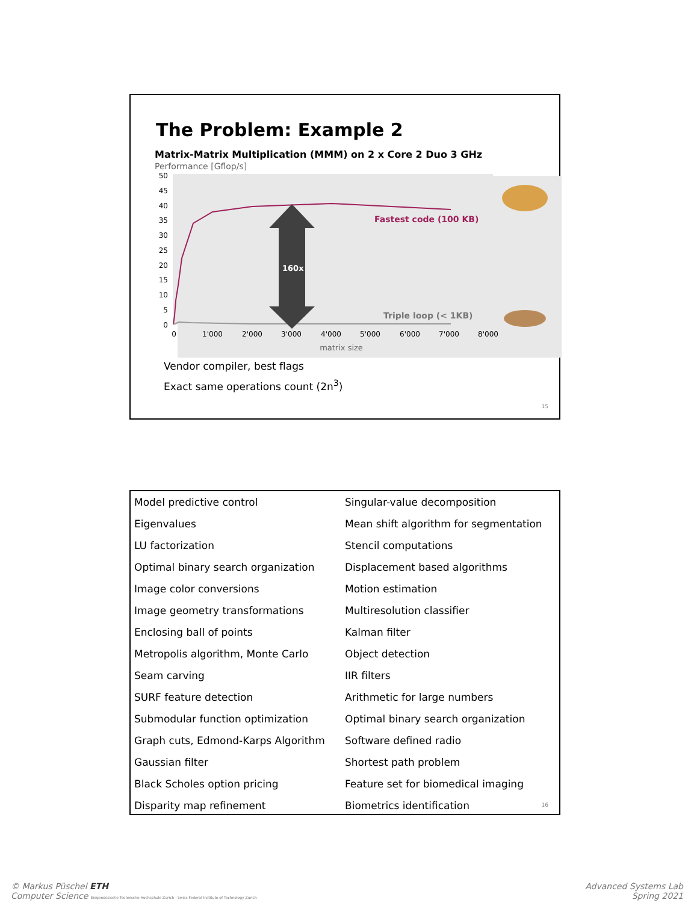The Problem: Example 2
Matrix-Matrix Multiplication (MMM) on 2 x Core 2 Duo 3 GHz
Performance [Gflop/s]
50
45
40
35
30
25
20
15
10
5
0
160x
Fastest code (100 KB)
Triple loop (< 1KB)
0
1'000
2'000
3'000
4'000
5'000
6'000
7'000
8'000
matrix size
Vendor compiler, best flags
Exact same operations count (2n<sup>3</sup>)
15
Model predictive control
Eigenvalues
LU factorization
Optimal binary search organization
Image color conversions
Image geometry transformations
Enclosing ball of points
Metropolis algorithm, Monte Carlo
Seam carving
SURF feature detection
Submodular function optimization
Graph cuts, Edmond-Karps Algorithm
Gaussian filter
Black Scholes option pricing
Disparity map refinement
Singular-value decomposition
Mean shift algorithm for segmentation
Stencil computations
Displacement based algorithms
Motion estimation
Multiresolution classifier
Kalman filter
Object detection
IIR filters
Arithmetic for large numbers
Optimal binary search organization
Software defined radio
Shortest path problem
Feature set for biomedical imaging
Biometrics identification
16
© Markus Püschel ETH
Computer Science Eidgenössische Technische Hochschule Zürich · Swiss Federal Institute of Technology Zurich
Advanced Systems Lab
Spring 2021